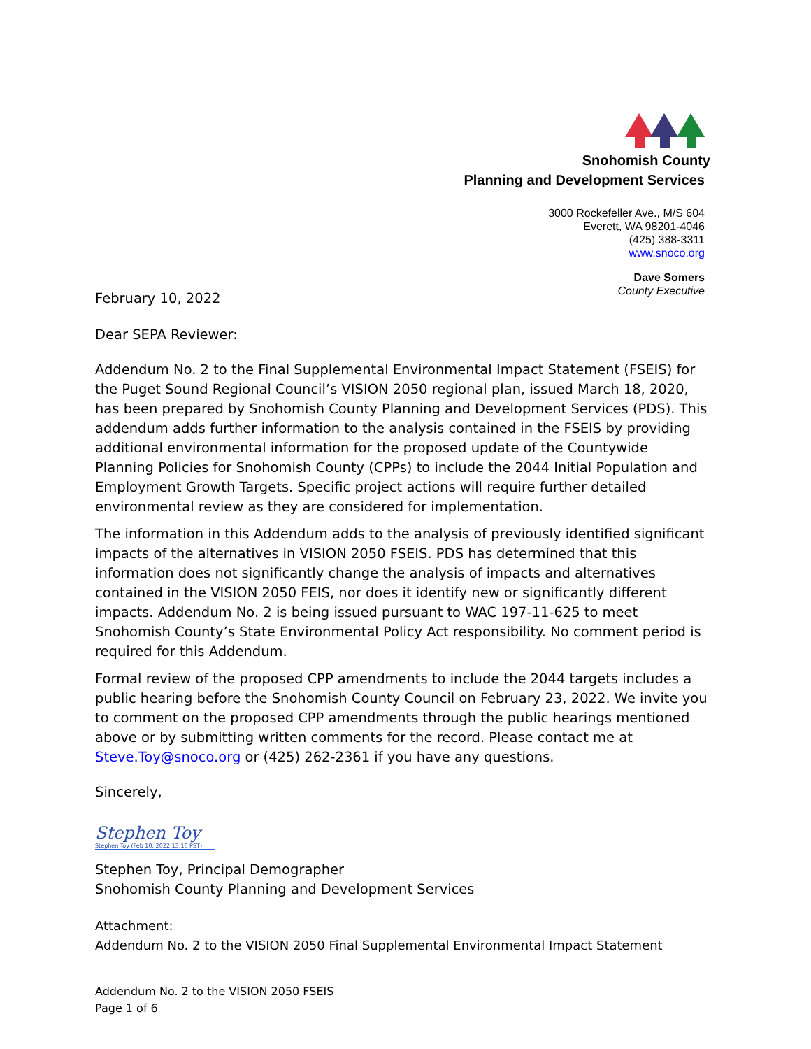Snohomish County
Planning and Development Services
3000 Rockefeller Ave., M/S 604
Everett, WA 98201-4046
(425) 388-3311
www.snoco.org
Dave Somers
County Executive
February 10, 2022
Dear SEPA Reviewer:
Addendum No. 2 to the Final Supplemental Environmental Impact Statement (FSEIS) for the Puget Sound Regional Council’s VISION 2050 regional plan, issued March 18, 2020, has been prepared by Snohomish County Planning and Development Services (PDS). This addendum adds further information to the analysis contained in the FSEIS by providing additional environmental information for the proposed update of the Countywide Planning Policies for Snohomish County (CPPs) to include the 2044 Initial Population and Employment Growth Targets. Specific project actions will require further detailed environmental review as they are considered for implementation.
The information in this Addendum adds to the analysis of previously identified significant impacts of the alternatives in VISION 2050 FSEIS. PDS has determined that this information does not significantly change the analysis of impacts and alternatives contained in the VISION 2050 FEIS, nor does it identify new or significantly different impacts. Addendum No. 2 is being issued pursuant to WAC 197-11-625 to meet Snohomish County’s State Environmental Policy Act responsibility. No comment period is required for this Addendum.
Formal review of the proposed CPP amendments to include the 2044 targets includes a public hearing before the Snohomish County Council on February 23, 2022. We invite you to comment on the proposed CPP amendments through the public hearings mentioned above or by submitting written comments for the record. Please contact me at Steve.Toy@snoco.org or (425) 262-2361 if you have any questions.
Sincerely,
Stephen Toy
Stephen Toy (Feb 10, 2022 13:16 PST)
Stephen Toy, Principal Demographer
Snohomish County Planning and Development Services
Attachment:
Addendum No. 2 to the VISION 2050 Final Supplemental Environmental Impact Statement
Addendum No. 2 to the VISION 2050 FSEIS
Page 1 of 6